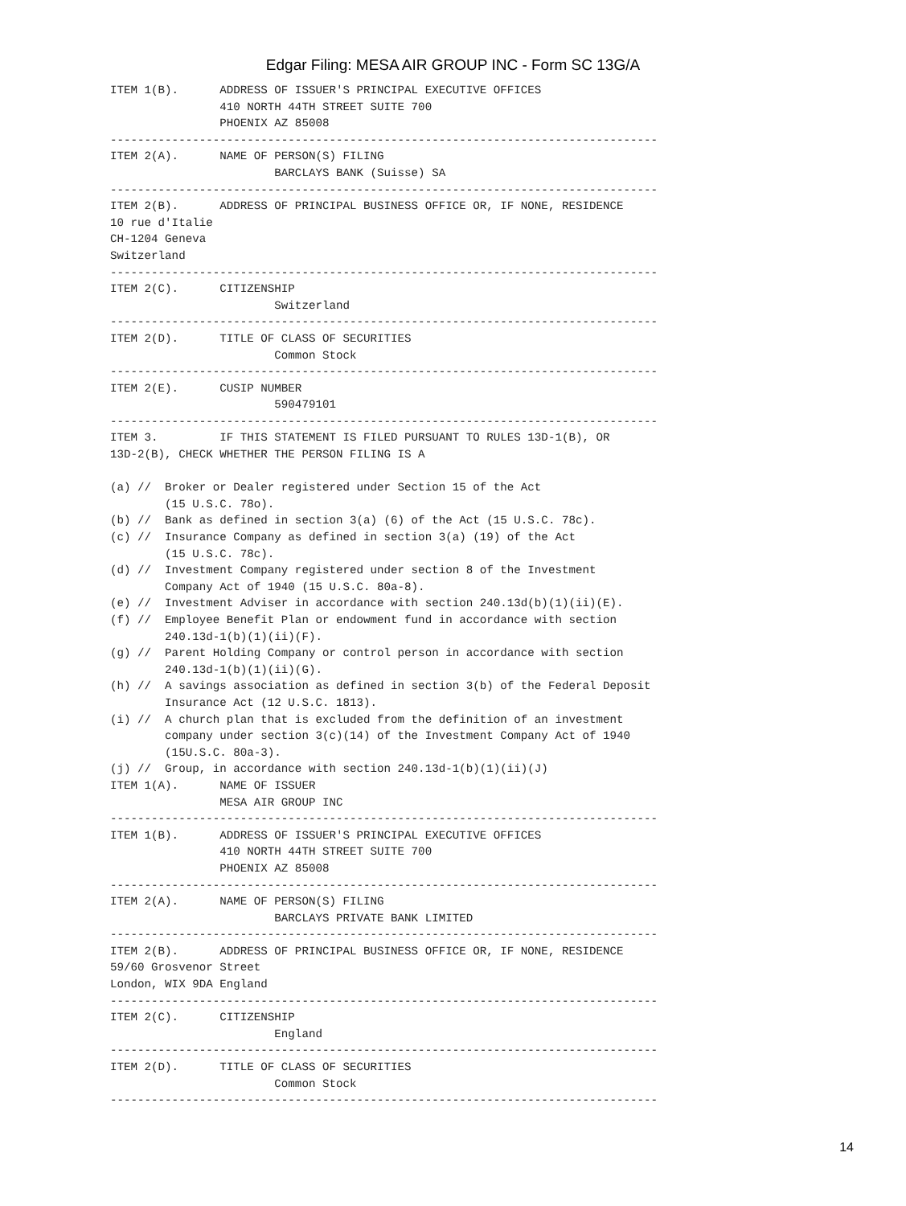Edgar Filing: MESA AIR GROUP INC - Form SC 13G/A
ITEM 1(B).      ADDRESS OF ISSUER'S PRINCIPAL EXECUTIVE OFFICES
                410 NORTH 44TH STREET SUITE 700
                PHOENIX AZ 85008
--------------------------------------------------------------------------------
ITEM 2(A).      NAME OF PERSON(S) FILING
                        BARCLAYS BANK (Suisse) SA
--------------------------------------------------------------------------------
ITEM 2(B).      ADDRESS OF PRINCIPAL BUSINESS OFFICE OR, IF NONE, RESIDENCE
10 rue d'Italie
CH-1204 Geneva
Switzerland
--------------------------------------------------------------------------------
ITEM 2(C).      CITIZENSHIP
                        Switzerland
--------------------------------------------------------------------------------
ITEM 2(D).      TITLE OF CLASS OF SECURITIES
                        Common Stock
--------------------------------------------------------------------------------
ITEM 2(E).      CUSIP NUMBER
                        590479101
--------------------------------------------------------------------------------
ITEM 3.         IF THIS STATEMENT IS FILED PURSUANT TO RULES 13D-1(B), OR
13D-2(B), CHECK WHETHER THE PERSON FILING IS A

(a) //  Broker or Dealer registered under Section 15 of the Act
        (15 U.S.C. 78o).
(b) //  Bank as defined in section 3(a) (6) of the Act (15 U.S.C. 78c).
(c) //  Insurance Company as defined in section 3(a) (19) of the Act
        (15 U.S.C. 78c).
(d) //  Investment Company registered under section 8 of the Investment
        Company Act of 1940 (15 U.S.C. 80a-8).
(e) //  Investment Adviser in accordance with section 240.13d(b)(1)(ii)(E).
(f) //  Employee Benefit Plan or endowment fund in accordance with section
        240.13d-1(b)(1)(ii)(F).
(g) //  Parent Holding Company or control person in accordance with section
        240.13d-1(b)(1)(ii)(G).
(h) //  A savings association as defined in section 3(b) of the Federal Deposit
        Insurance Act (12 U.S.C. 1813).
(i) //  A church plan that is excluded from the definition of an investment
        company under section 3(c)(14) of the Investment Company Act of 1940
        (15U.S.C. 80a-3).
(j) //  Group, in accordance with section 240.13d-1(b)(1)(ii)(J)
ITEM 1(A).      NAME OF ISSUER
                MESA AIR GROUP INC
--------------------------------------------------------------------------------
ITEM 1(B).      ADDRESS OF ISSUER'S PRINCIPAL EXECUTIVE OFFICES
                410 NORTH 44TH STREET SUITE 700
                PHOENIX AZ 85008
--------------------------------------------------------------------------------
ITEM 2(A).      NAME OF PERSON(S) FILING
                        BARCLAYS PRIVATE BANK LIMITED
--------------------------------------------------------------------------------
ITEM 2(B).      ADDRESS OF PRINCIPAL BUSINESS OFFICE OR, IF NONE, RESIDENCE
59/60 Grosvenor Street
London, WIX 9DA England
--------------------------------------------------------------------------------
ITEM 2(C).      CITIZENSHIP
                        England
--------------------------------------------------------------------------------
ITEM 2(D).      TITLE OF CLASS OF SECURITIES
                        Common Stock
--------------------------------------------------------------------------------
14